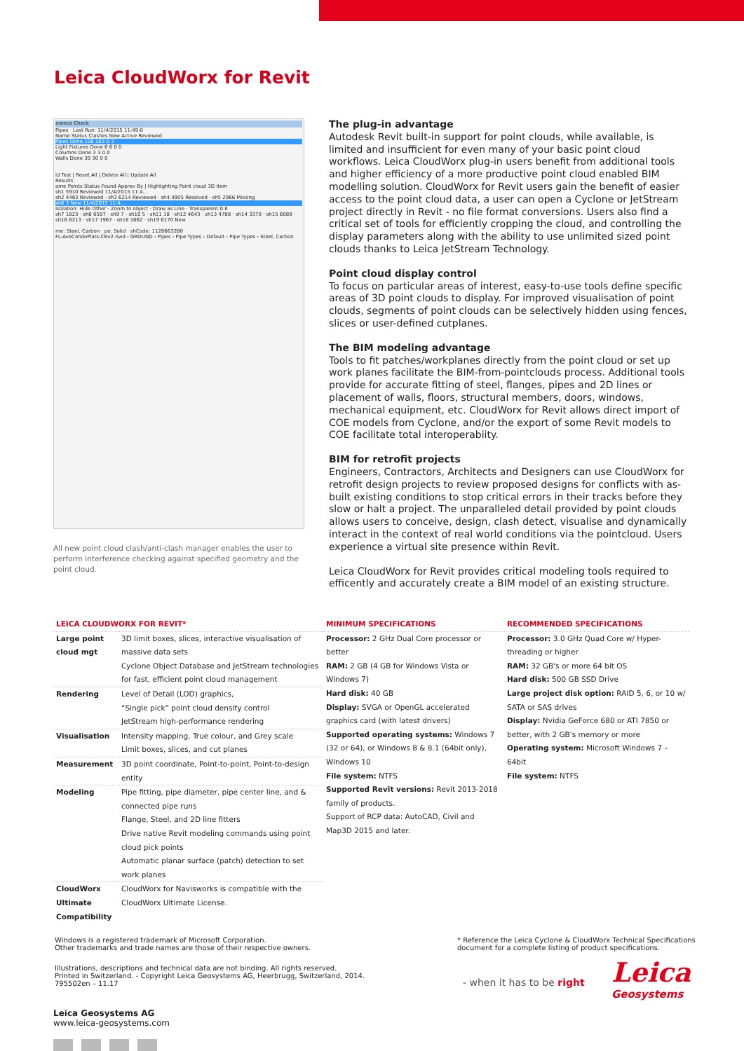Leica CloudWorx for Revit
erence Check
Pipes Last Run: 11/4/2015 11:49:0
Name Status Clashes New Active Reviewed
Pipes Done 108 103 0 3
Light Fixtures Done 6 6 0 0
Columns Done 3 3 0 0
Walls Done 30 30 0 0
ld Test | Reset All | Delete All | Update All
Results
ame Points Status Found Approv By | Highlighting Point cloud 3D item
sh1 5910 Reviewed 11/4/2015 11:4...
sh2 4483 Reviewed · sh3 6214 Reviewed · sh4 4905 Resolved · sh5 2966 Missing
sh6 3 New 11/4/2015 11:4...
Isolation: Hide Other · Zoom to object · Draw as Line · Transparent 0.8
sh7 1823 · sh8 6507 · sh9 7 · sh10 5 · sh11 18 · sh12 4643 · sh13 4788 · sh14 3370 · sh15 6089 · sh16 6213 · sh17 1967 · sh18 1662 · sh19 6170 New
me: Steel, Carbon · pe: Solid · shCode: 1128663280
FL-AveCondoPlats-CBv2.nwd › GROUND › Pipes › Pipe Types › Default › Pipe Types › Steel, Carbon
All new point cloud clash/anti-clash manager enables the user to perform interference checking against specified geometry and the point cloud.
The plug-in advantage
Autodesk Revit built-in support for point clouds, while available, is limited and insufficient for even many of your basic point cloud workflows. Leica CloudWorx plug-in users benefit from additional tools and higher efficiency of a more productive point cloud enabled BIM modelling solution. CloudWorx for Revit users gain the benefit of easier access to the point cloud data, a user can open a Cyclone or JetStream project directly in Revit - no file format conversions. Users also find a critical set of tools for efficiently cropping the cloud, and controlling the display parameters along with the ability to use unlimited sized point clouds thanks to Leica JetStream Technology.
Point cloud display control
To focus on particular areas of interest, easy-to-use tools define specific areas of 3D point clouds to display. For improved visualisation of point clouds, segments of point clouds can be selectively hidden using fences, slices or user-defined cutplanes.
The BIM modeling advantage
Tools to fit patches/workplanes directly from the point cloud or set up work planes facilitate the BIM-from-pointclouds process. Additional tools provide for accurate fitting of steel, flanges, pipes and 2D lines or placement of walls, floors, structural members, doors, windows, mechanical equipment, etc. CloudWorx for Revit allows direct import of COE models from Cyclone, and/or the export of some Revit models to COE facilitate total interoperabiity.
BIM for retrofit projects
Engineers, Contractors, Architects and Designers can use CloudWorx for retrofit design projects to review proposed designs for conflicts with as-built existing conditions to stop critical errors in their tracks before they slow or halt a project. The unparalleled detail provided by point clouds allows users to conceive, design, clash detect, visualise and dynamically interact in the context of real world conditions via the pointcloud. Users experience a virtual site presence within Revit.
Leica CloudWorx for Revit provides critical modeling tools required to efficently and accurately create a BIM model of an existing structure.
| LEICA CLOUDWORX FOR REVIT* | | MINIMUM SPECIFICATIONS | RECOMMENDED SPECIFICATIONS |
| --- | --- | --- | --- |
| Large point cloud mgt | 3D limit boxes, slices, interactive visualisation of massive data sets Cyclone Object Database and JetStream technologies for fast, efficient point cloud management | Processor: 2 GHz Dual Core processor or better RAM: 2 GB (4 GB for Windows Vista or Windows 7) Hard disk: 40 GB Display: SVGA or OpenGL accelerated graphics card (with latest drivers) Supported operating systems: Windows 7 (32 or 64), or Windows 8 & 8.1 (64bit only), Windows 10 File system: NTFS Supported Revit versions: Revit 2013-2018 family of products. Support of RCP data: AutoCAD, Civil and Map3D 2015 and later. | Processor: 3.0 GHz Quad Core w/ Hyper-threading or higher RAM: 32 GB's or more 64 bit OS Hard disk: 500 GB SSD Drive Large project disk option: RAID 5, 6, or 10 w/ SATA or SAS drives Display: Nvidia GeForce 680 or ATI 7850 or better, with 2 GB's memory or more Operating system: Microsoft Windows 7 – 64bit File system: NTFS |
| Rendering | Level of Detail (LOD) graphics, “Single pick” point cloud density control JetStream high-performance rendering | | |
| Visualisation | Intensity mapping, True colour, and Grey scale Limit boxes, slices, and cut planes | | |
| Measurement | 3D point coordinate, Point-to-point, Point-to-design entity | | |
| Modeling | Pipe fitting, pipe diameter, pipe center line, and & connected pipe runs Flange, Steel, and 2D line fitters Drive native Revit modeling commands using point cloud pick points Automatic planar surface (patch) detection to set work planes | | |
| CloudWorx Ultimate Compatibility | CloudWorx for Navisworks is compatible with the CloudWorx Ultimate License. | | |
Windows is a registered trademark of Microsoft Corporation.
Other trademarks and trade names are those of their respective owners.
* Reference the Leica Cyclone & CloudWorx Technical Specifications
document for a complete listing of product specifications.
Illustrations, descriptions and technical data are not binding. All rights reserved.
Printed in Switzerland. - Copyright Leica Geosystems AG, Heerbrugg, Switzerland, 2014.
795502en – 11.17
Leica Geosystems AG
www.leica-geosystems.com
- when it has to be right
Leica
Geosystems